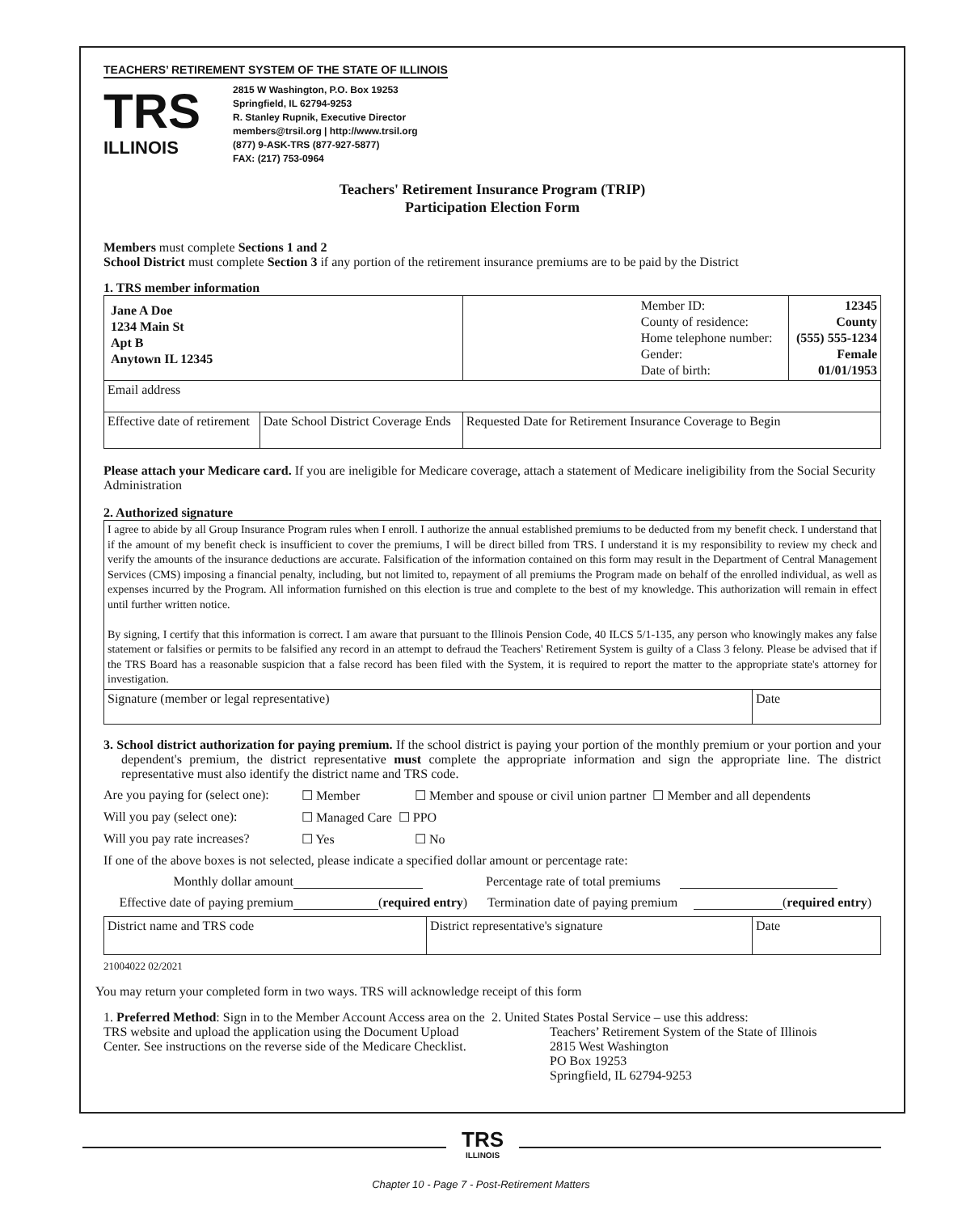TEACHERS’ RETIREMENT SYSTEM OF THE STATE OF ILLINOIS
TRS
ILLINOIS
2815 W Washington, P.O. Box 19253
Springfield, IL 62794-9253
R. Stanley Rupnik, Executive Director
members@trsil.org | http://www.trsil.org
(877) 9-ASK-TRS (877-927-5877)
FAX: (217) 753-0964
Teachers' Retirement Insurance Program (TRIP)
Participation Election Form
Members must complete Sections 1 and 2
School District must complete Section 3 if any portion of the retirement insurance premiums are to be paid by the District
1. TRS member information
| Jane A Doe 1234 Main St Apt B Anytown IL 12345 | | Member ID: County of residence: Home telephone number: Gender: Date of birth: | 12345 County (555) 555-1234 Female 01/01/1953 |
| Email address | | | |
| Effective date of retirement | Date School District Coverage Ends | Requested Date for Retirement Insurance Coverage to Begin | |
Please attach your Medicare card. If you are ineligible for Medicare coverage, attach a statement of Medicare ineligibility from the Social Security Administration
2. Authorized signature
| I agree to abide by all Group Insurance Program rules when I enroll. I authorize the annual established premiums to be deducted from my benefit check. I understand that if the amount of my benefit check is insufficient to cover the premiums, I will be direct billed from TRS. I understand it is my responsibility to review my check and verify the amounts of the insurance deductions are accurate. Falsification of the information contained on this form may result in the Department of Central Management Services (CMS) imposing a financial penalty, including, but not limited to, repayment of all premiums the Program made on behalf of the enrolled individual, as well as expenses incurred by the Program. All information furnished on this election is true and complete to the best of my knowledge. This authorization will remain in effect until further written notice. By signing, I certify that this information is correct. I am aware that pursuant to the Illinois Pension Code, 40 ILCS 5/1-135, any person who knowingly makes any false statement or falsifies or permits to be falsified any record in an attempt to defraud the Teachers' Retirement System is guilty of a Class 3 felony. Please be advised that if the TRS Board has a reasonable suspicion that a false record has been filed with the System, it is required to report the matter to the appropriate state's attorney for investigation. | |
| Signature (member or legal representative) | Date |
3. School district authorization for paying premium. If the school district is paying your portion of the monthly premium or your portion and your dependent's premium, the district representative must complete the appropriate information and sign the appropriate line. The district representative must also identify the district name and TRS code.
Are you paying for (select one): ☐ Member ☐ Member and spouse or civil union partner ☐ Member and all dependents
Will you pay (select one): ☐ Managed Care ☐ PPO
Will you pay rate increases? ☐ Yes ☐ No
If one of the above boxes is not selected, please indicate a specified dollar amount or percentage rate:
Monthly dollar amount Percentage rate of total premiums
Effective date of paying premium (required entry) Termination date of paying premium (required entry)
| District name and TRS code | District representative's signature | Date |
21004022 02/2021
You may return your completed form in two ways. TRS will acknowledge receipt of this form
1. Preferred Method: Sign in to the Member Account Access area on the TRS website and upload the application using the Document Upload Center. See instructions on the reverse side of the Medicare Checklist.
2. United States Postal Service – use this address:
Teachers’ Retirement System of the State of Illinois
2815 West Washington
PO Box 19253
Springfield, IL 62794-9253
TRS
ILLINOIS
Chapter 10 - Page 7 - Post-Retirement Matters